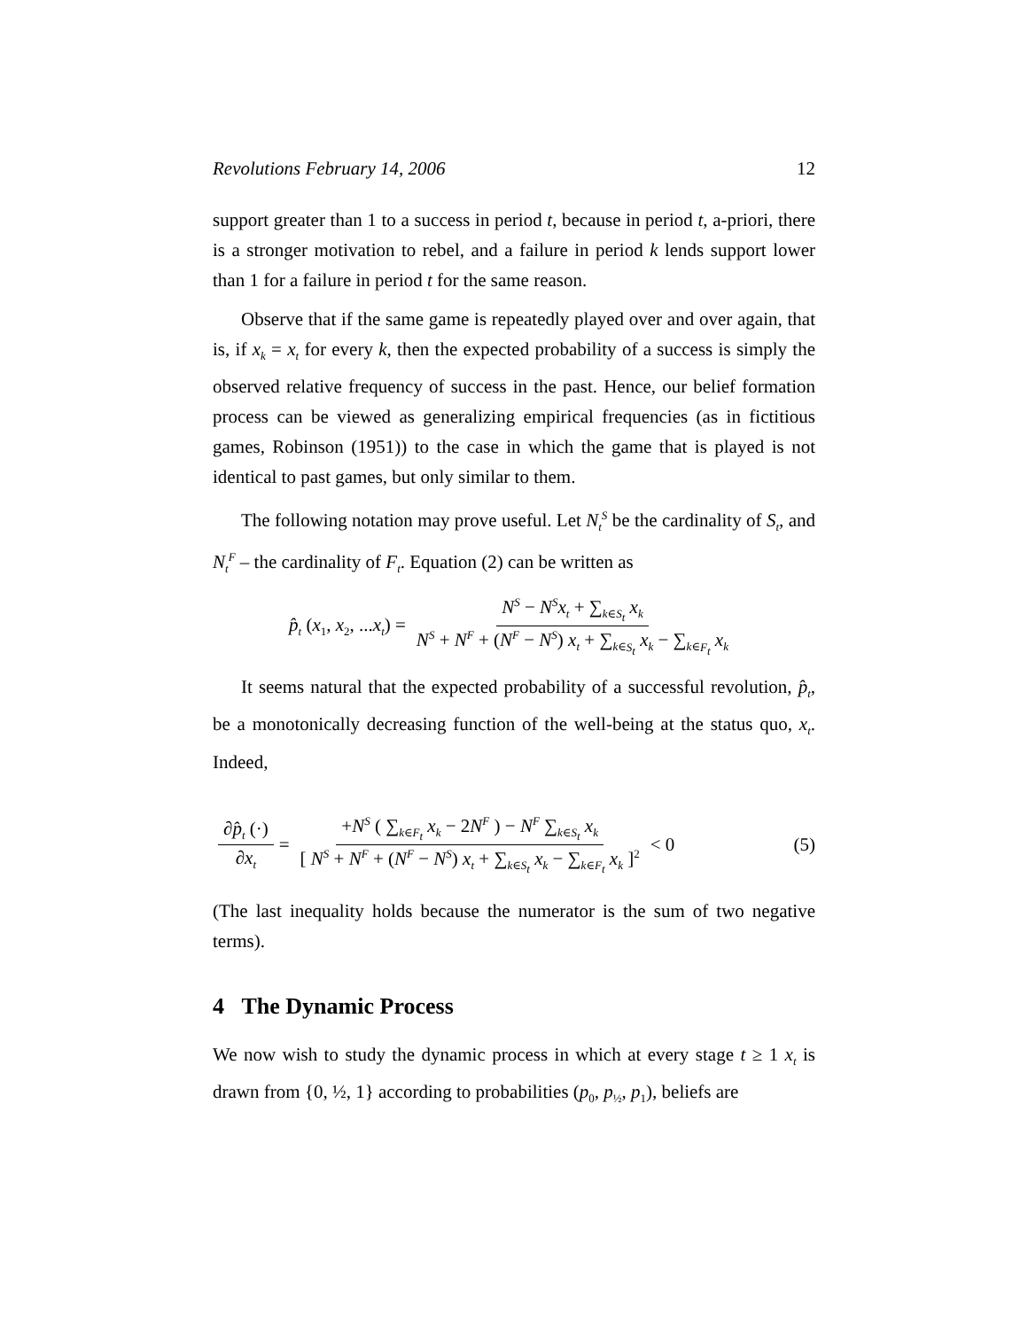Revolutions February 14, 2006 12
support greater than 1 to a success in period t, because in period t, a-priori, there is a stronger motivation to rebel, and a failure in period k lends support lower than 1 for a failure in period t for the same reason.
Observe that if the same game is repeatedly played over and over again, that is, if x<sub>k</sub> = x<sub>t</sub> for every k, then the expected probability of a success is simply the observed relative frequency of success in the past. Hence, our belief formation process can be viewed as generalizing empirical frequencies (as in fictitious games, Robinson (1951)) to the case in which the game that is played is not identical to past games, but only similar to them.
The following notation may prove useful. Let N<sub>t</sub><sup>S</sup> be the cardinality of S<sub>t</sub>, and N<sub>t</sub><sup>F</sup> – the cardinality of F<sub>t</sub>. Equation (2) can be written as
p̂<sub>t</sub> (x<sub>1</sub>, x<sub>2</sub>, ...x<sub>t</sub>) = N<sup>S</sup> − N<sup>S</sup>x<sub>t</sub> + ∑<sub>k∈S<sub>t</sub></sub> x<sub>k</sub> N<sup>S</sup> + N<sup>F</sup> + (N<sup>F</sup> − N<sup>S</sup>) x<sub>t</sub> + ∑<sub>k∈S<sub>t</sub></sub> x<sub>k</sub> − ∑<sub>k∈F<sub>t</sub></sub> x<sub>k</sub>
It seems natural that the expected probability of a successful revolution, p̂<sub>t</sub>, be a monotonically decreasing function of the well-being at the status quo, x<sub>t</sub>. Indeed,
∂p̂<sub>t</sub> (·) ∂x<sub>t</sub> = +N<sup>S</sup> ( ∑<sub>k∈F<sub>t</sub></sub> x<sub>k</sub> − 2N<sup>F</sup> ) − N<sup>F</sup> ∑<sub>k∈S<sub>t</sub></sub> x<sub>k</sub> [ N<sup>S</sup> + N<sup>F</sup> + (N<sup>F</sup> − N<sup>S</sup>) x<sub>t</sub> + ∑<sub>k∈S<sub>t</sub></sub> x<sub>k</sub> − ∑<sub>k∈F<sub>t</sub></sub> x<sub>k</sub> ]<sup>2</sup> < 0 (5)
(The last inequality holds because the numerator is the sum of two negative terms).
4 The Dynamic Process
We now wish to study the dynamic process in which at every stage t ≥ 1 x<sub>t</sub> is drawn from {0, ½, 1} according to probabilities (p<sub>0</sub>, p<sub>½</sub>, p<sub>1</sub>), beliefs are